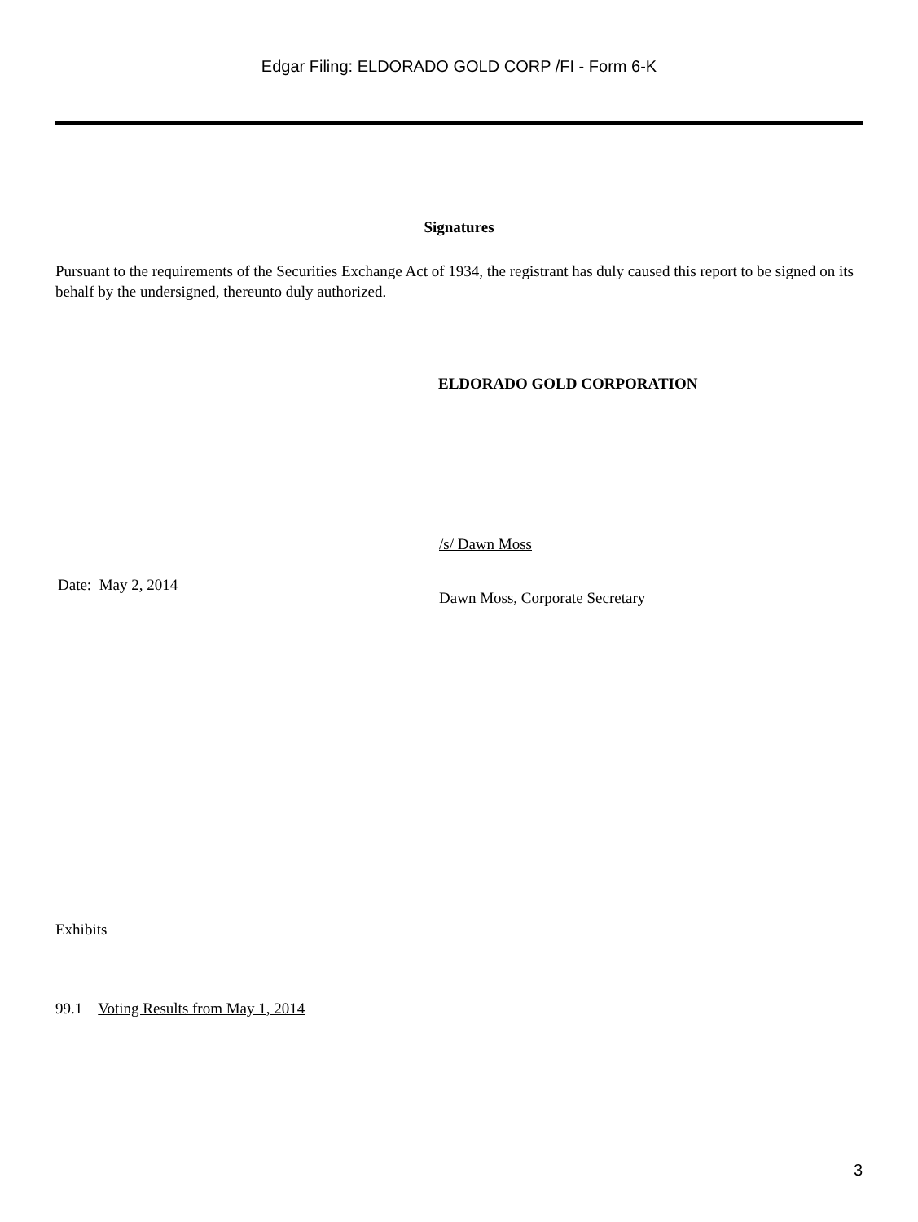Edgar Filing: ELDORADO GOLD CORP /FI - Form 6-K
Signatures
Pursuant to the requirements of the Securities Exchange Act of 1934, the registrant has duly caused this report to be signed on its behalf by the undersigned, thereunto duly authorized.
ELDORADO GOLD CORPORATION
Date: May 2, 2014
/s/ Dawn Moss
Dawn Moss, Corporate Secretary
Exhibits
99.1 Voting Results from May 1, 2014
3